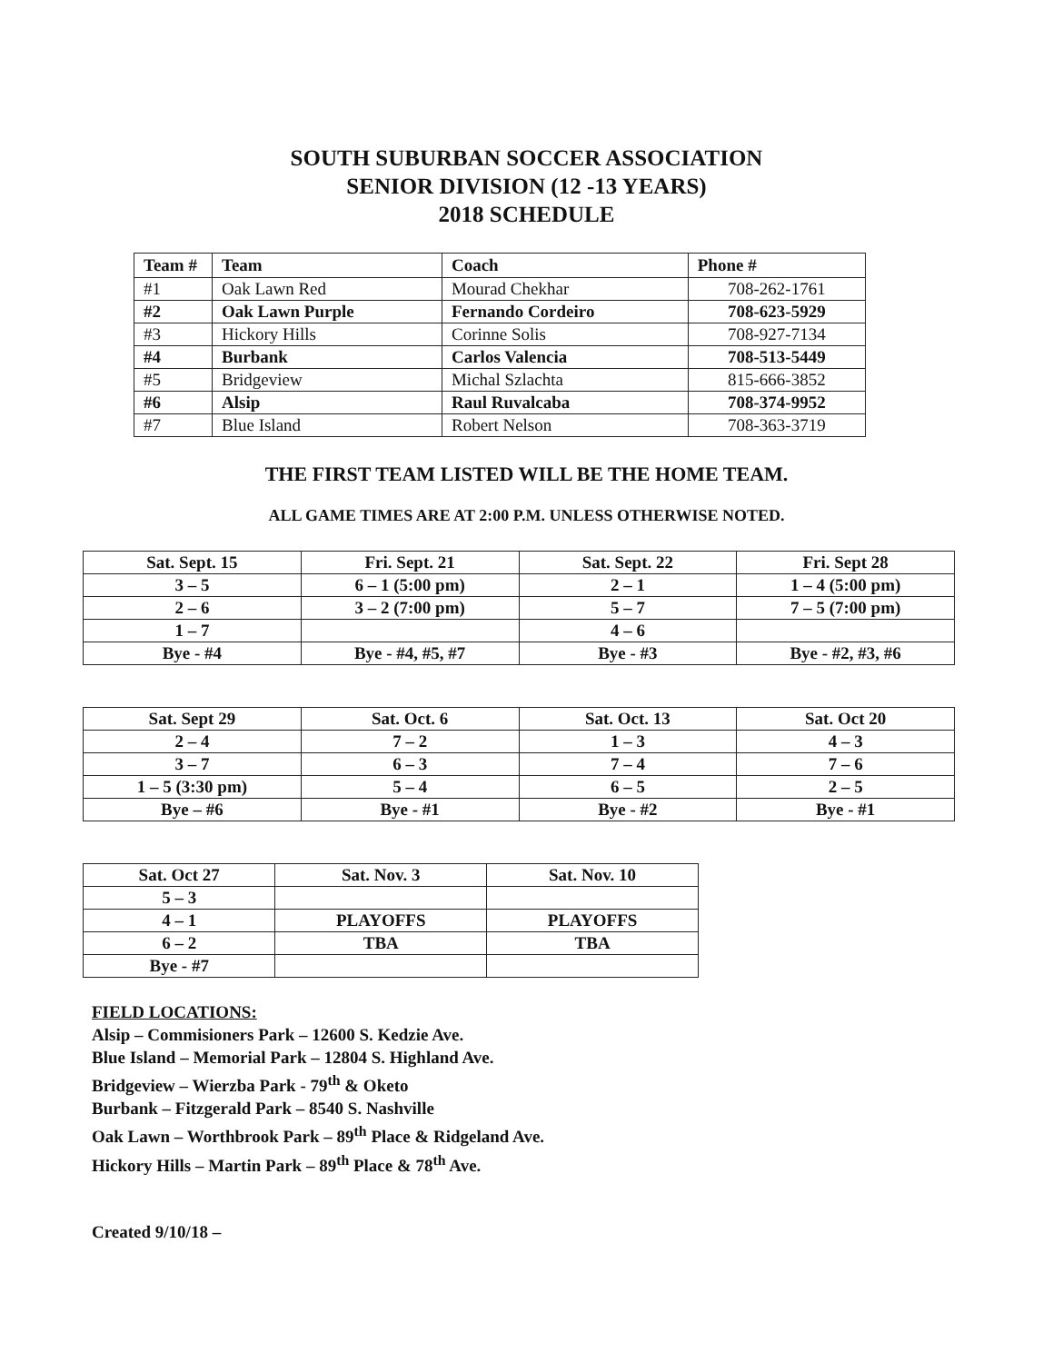SOUTH SUBURBAN SOCCER ASSOCIATION
SENIOR DIVISION (12 -13 YEARS)
2018 SCHEDULE
| Team # | Team | Coach | Phone # |
| --- | --- | --- | --- |
| #1 | Oak Lawn Red | Mourad Chekhar | 708-262-1761 |
| #2 | Oak Lawn Purple | Fernando Cordeiro | 708-623-5929 |
| #3 | Hickory Hills | Corinne Solis | 708-927-7134 |
| #4 | Burbank | Carlos Valencia | 708-513-5449 |
| #5 | Bridgeview | Michal Szlachta | 815-666-3852 |
| #6 | Alsip | Raul Ruvalcaba | 708-374-9952 |
| #7 | Blue Island | Robert Nelson | 708-363-3719 |
THE FIRST TEAM LISTED WILL BE THE HOME TEAM.
ALL GAME TIMES ARE AT 2:00 P.M. UNLESS OTHERWISE NOTED.
| Sat. Sept. 15 | Fri. Sept. 21 | Sat. Sept. 22 | Fri. Sept 28 |
| 3 – 5 | 6 – 1 (5:00 pm) | 2 – 1 | 1 – 4 (5:00 pm) |
| 2 – 6 | 3 – 2 (7:00 pm) | 5 – 7 | 7 – 5 (7:00 pm) |
| 1 – 7 | | 4 – 6 | |
| Bye - #4 | Bye - #4, #5, #7 | Bye - #3 | Bye - #2, #3, #6 |
| Sat. Sept 29 | Sat. Oct. 6 | Sat. Oct. 13 | Sat. Oct 20 |
| 2 – 4 | 7 – 2 | 1 – 3 | 4 – 3 |
| 3 – 7 | 6 – 3 | 7 – 4 | 7 – 6 |
| 1 – 5 (3:30 pm) | 5 – 4 | 6 – 5 | 2 – 5 |
| Bye – #6 | Bye - #1 | Bye - #2 | Bye - #1 |
| Sat. Oct 27 | Sat. Nov. 3 | Sat. Nov. 10 |
| 5 – 3 | | |
| 4 – 1 | PLAYOFFS | PLAYOFFS |
| 6 – 2 | TBA | TBA |
| Bye - #7 | | |
FIELD LOCATIONS:
Alsip – Commisioners Park – 12600 S. Kedzie Ave.
Blue Island – Memorial Park – 12804 S. Highland Ave.
Bridgeview – Wierzba Park - 79<sup>th</sup> & Oketo
Burbank – Fitzgerald Park – 8540 S. Nashville
Oak Lawn – Worthbrook Park – 89<sup>th</sup> Place & Ridgeland Ave.
Hickory Hills – Martin Park – 89<sup>th</sup> Place & 78<sup>th</sup> Ave.
Created 9/10/18 –